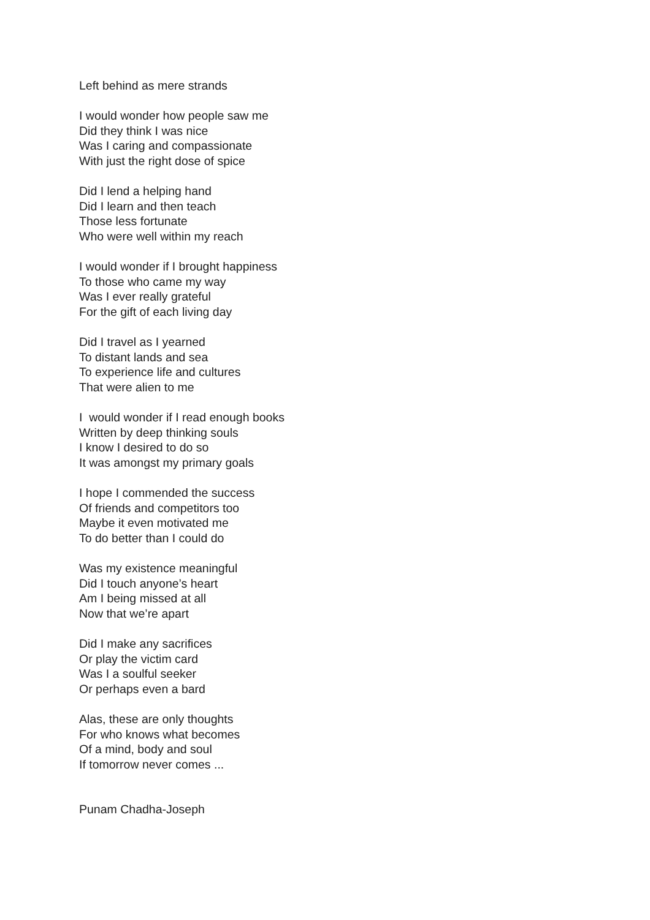Left behind as mere strands
I would wonder how people saw me
Did they think I was nice
Was I caring and compassionate
With just the right dose of spice
Did I lend a helping hand
Did I learn and then teach
Those less fortunate
Who were well within my reach
I would wonder if I brought happiness
To those who came my way
Was I ever really grateful
For the gift of each living day
Did I travel as I yearned
To distant lands and sea
To experience life and cultures
That were alien to me
I would wonder if I read enough books
Written by deep thinking souls
I know I desired to do so
It was amongst my primary goals
I hope I commended the success
Of friends and competitors too
Maybe it even motivated me
To do better than I could do
Was my existence meaningful
Did I touch anyone’s heart
Am I being missed at all
Now that we’re apart
Did I make any sacrifices
Or play the victim card
Was I a soulful seeker
Or perhaps even a bard
Alas, these are only thoughts
For who knows what becomes
Of a mind, body and soul
If tomorrow never comes ...
Punam Chadha-Joseph